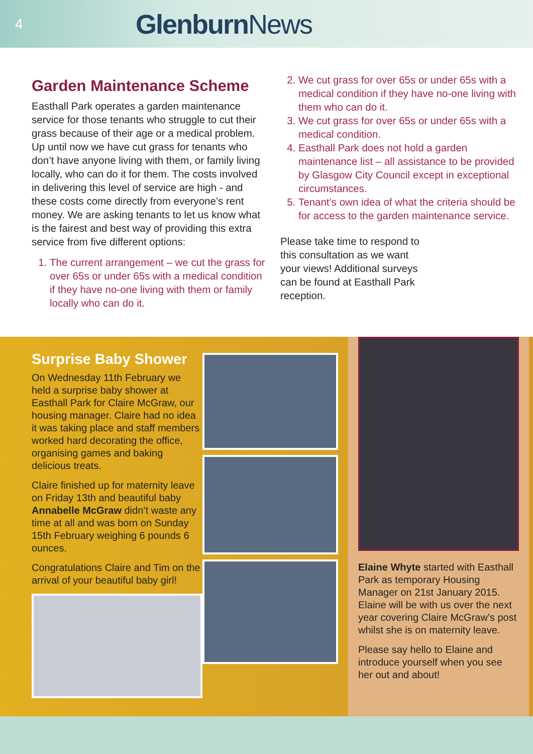4
Glenburn News
Garden Maintenance Scheme
Easthall Park operates a garden maintenance service for those tenants who struggle to cut their grass because of their age or a medical problem. Up until now we have cut grass for tenants who don’t have anyone living with them, or family living locally, who can do it for them. The costs involved in delivering this level of service are high - and these costs come directly from everyone’s rent money. We are asking tenants to let us know what is the fairest and best way of providing this extra service from five different options:
1. The current arrangement – we cut the grass for over 65s or under 65s with a medical condition if they have no-one living with them or family locally who can do it.
2. We cut grass for over 65s or under 65s with a medical condition if they have no-one living with them who can do it.
3. We cut grass for over 65s or under 65s with a medical condition.
4. Easthall Park does not hold a garden maintenance list – all assistance to be provided by Glasgow City Council except in exceptional circumstances.
5. Tenant’s own idea of what the criteria should be for access to the garden maintenance service.
Please take time to respond to this consultation as we want your views! Additional surveys can be found at Easthall Park reception.
Surprise Baby Shower
On Wednesday 11th February we held a surprise baby shower at Easthall Park for Claire McGraw, our housing manager. Claire had no idea it was taking place and staff members worked hard decorating the office, organising games and baking delicious treats.
Claire finished up for maternity leave on Friday 13th and beautiful baby Annabelle McGraw didn’t waste any time at all and was born on Sunday 15th February weighing 6 pounds 6 ounces.
Congratulations Claire and Tim on the arrival of your beautiful baby girl!
Elaine Whyte started with Easthall Park as temporary Housing Manager on 21st January 2015. Elaine will be with us over the next year covering Claire McGraw’s post whilst she is on maternity leave.
Please say hello to Elaine and introduce yourself when you see her out and about!